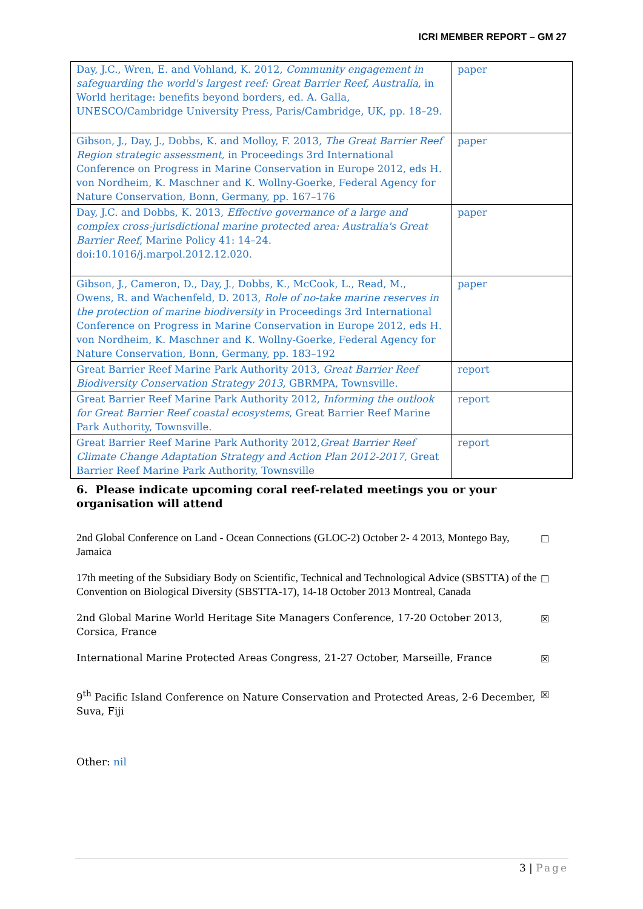ICRI MEMBER REPORT – GM 27
| Day, J.C., Wren, E. and Vohland, K. 2012, Community engagement in safeguarding the world's largest reef: Great Barrier Reef, Australia , in World heritage: benefits beyond borders, ed. A. Galla, UNESCO/Cambridge University Press, Paris/Cambridge, UK, pp. 18–29. | paper |
| Gibson, J., Day, J., Dobbs, K. and Molloy, F. 2013, The Great Barrier Reef Region strategic assessment, in Proceedings 3rd International Conference on Progress in Marine Conservation in Europe 2012, eds H. von Nordheim, K. Maschner and K. Wollny-Goerke, Federal Agency for Nature Conservation, Bonn, Germany, pp. 167–176 | paper |
| Day, J.C. and Dobbs, K. 2013, Effective governance of a large and complex cross-jurisdictional marine protected area: Australia's Great Barrier Reef , Marine Policy 41: 14–24. doi:10.1016/j.marpol.2012.12.020. | paper |
| Gibson, J., Cameron, D., Day, J., Dobbs, K., McCook, L., Read, M., Owens, R. and Wachenfeld, D. 2013, Role of no-take marine reserves in the protection of marine biodiversity in Proceedings 3rd International Conference on Progress in Marine Conservation in Europe 2012, eds H. von Nordheim, K. Maschner and K. Wollny-Goerke, Federal Agency for Nature Conservation, Bonn, Germany, pp. 183–192 | paper |
| Great Barrier Reef Marine Park Authority 2013, Great Barrier Reef Biodiversity Conservation Strategy 2013 , GBRMPA, Townsville. | report |
| Great Barrier Reef Marine Park Authority 2012, Informing the outlook for Great Barrier Reef coastal ecosystems , Great Barrier Reef Marine Park Authority, Townsville. | report |
| Great Barrier Reef Marine Park Authority 2012, Great Barrier Reef Climate Change Adaptation Strategy and Action Plan 2012-2017 , Great Barrier Reef Marine Park Authority, Townsville | report |
6. Please indicate upcoming coral reef-related meetings you or your organisation will attend
2nd Global Conference on Land - Ocean Connections (GLOC-2) October 2- 4 2013, Montego Bay, Jamaica ☐
17th meeting of the Subsidiary Body on Scientific, Technical and Technological Advice (SBSTTA) of the Convention on Biological Diversity (SBSTTA-17), 14-18 October 2013 Montreal, Canada ☐
2nd Global Marine World Heritage Site Managers Conference, 17-20 October 2013, Corsica, France ☒
International Marine Protected Areas Congress, 21-27 October, Marseille, France ☒
9<sup>th</sup> Pacific Island Conference on Nature Conservation and Protected Areas, 2-6 December, Suva, Fiji ☒
Other: nil
3 | Page